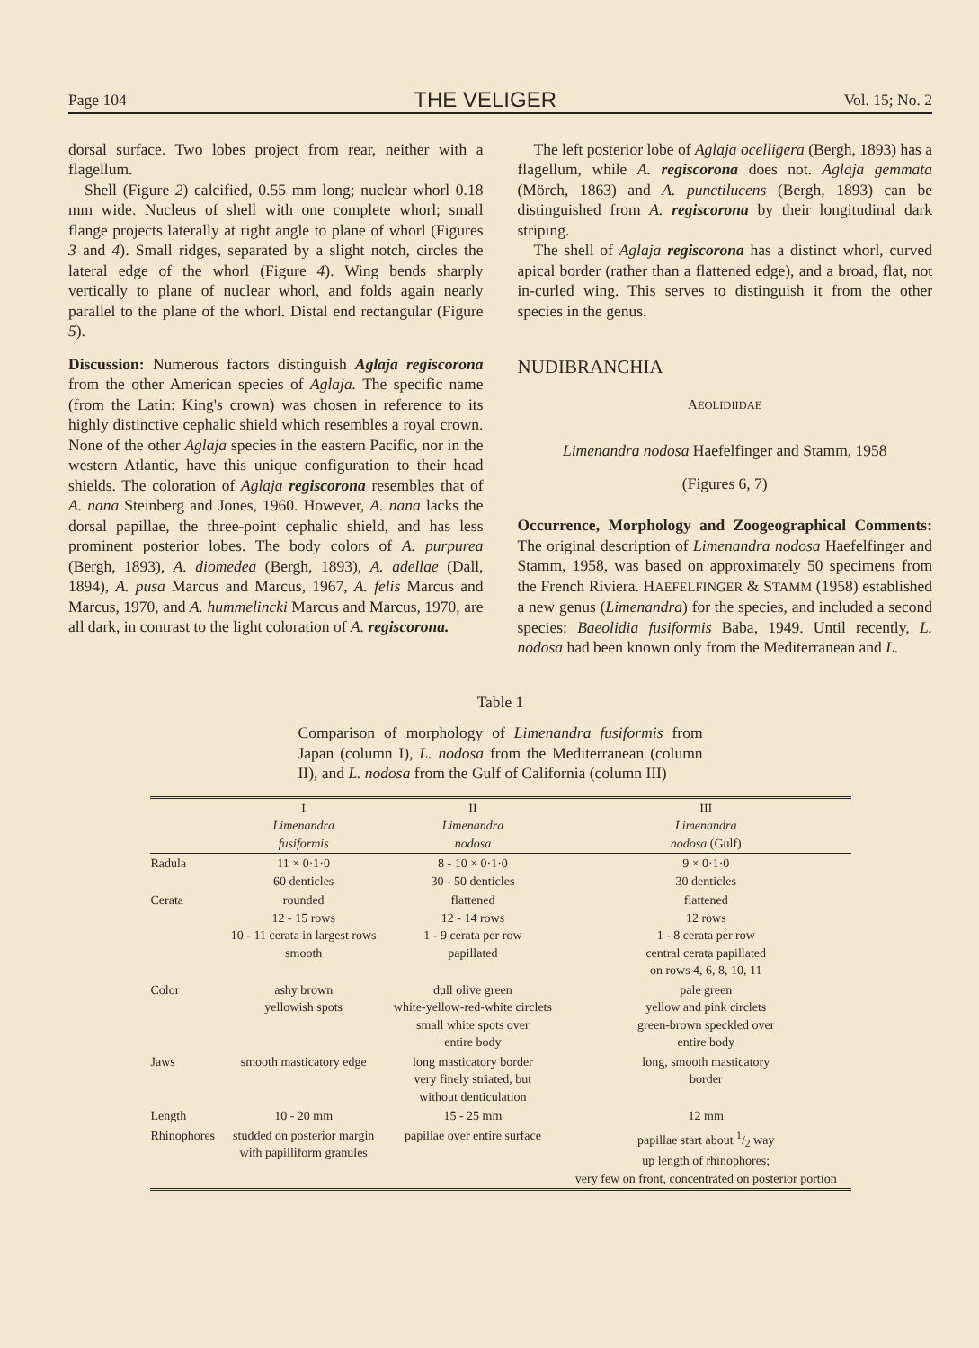Page 104 THE VELIGER Vol. 15; No. 2
dorsal surface. Two lobes project from rear, neither with a flagellum.
Shell (Figure 2) calcified, 0.55 mm long; nuclear whorl 0.18 mm wide. Nucleus of shell with one complete whorl; small flange projects laterally at right angle to plane of whorl (Figures 3 and 4). Small ridges, separated by a slight notch, circles the lateral edge of the whorl (Figure 4). Wing bends sharply vertically to plane of nuclear whorl, and folds again nearly parallel to the plane of the whorl. Distal end rectangular (Figure 5).
Discussion: Numerous factors distinguish Aglaja regiscorona from the other American species of Aglaja. The specific name (from the Latin: King's crown) was chosen in reference to its highly distinctive cephalic shield which resembles a royal crown. None of the other Aglaja species in the eastern Pacific, nor in the western Atlantic, have this unique configuration to their head shields. The coloration of Aglaja regiscorona resembles that of A. nana Steinberg and Jones, 1960. However, A. nana lacks the dorsal papillae, the three-point cephalic shield, and has less prominent posterior lobes. The body colors of A. purpurea (Bergh, 1893), A. diomedea (Bergh, 1893), A. adellae (Dall, 1894), A. pusa Marcus and Marcus, 1967, A. felis Marcus and Marcus, 1970, and A. hummelincki Marcus and Marcus, 1970, are all dark, in contrast to the light coloration of A. regiscorona.
The left posterior lobe of Aglaja ocelligera (Bergh, 1893) has a flagellum, while A. regiscorona does not. Aglaja gemmata (Mörch, 1863) and A. punctilucens (Bergh, 1893) can be distinguished from A. regiscorona by their longitudinal dark striping.
The shell of Aglaja regiscorona has a distinct whorl, curved apical border (rather than a flattened edge), and a broad, flat, not in-curled wing. This serves to distinguish it from the other species in the genus.
NUDIBRANCHIA
AEOLIDIIDAE
Limenandra nodosa Haefelfinger and Stamm, 1958
(Figures 6, 7)
Occurrence, Morphology and Zoogeographical Comments: The original description of Limenandra nodosa Haefelfinger and Stamm, 1958, was based on approximately 50 specimens from the French Riviera. HAEFELFINGER & STAMM (1958) established a new genus (Limenandra) for the species, and included a second species: Baeolidia fusiformis Baba, 1949. Until recently, L. nodosa had been known only from the Mediterranean and L.
Table 1
Comparison of morphology of Limenandra fusiformis from Japan (column I), L. nodosa from the Mediterranean (column II), and L. nodosa from the Gulf of California (column III)
| | I Limenandra fusiformis | II Limenandra nodosa | III Limenandra nodosa (Gulf) |
| --- | --- | --- | --- |
| Radula | 11 × 0·1·0 60 denticles | 8 - 10 × 0·1·0 30 - 50 denticles | 9 × 0·1·0 30 denticles |
| Cerata | rounded 12 - 15 rows 10 - 11 cerata in largest rows smooth | flattened 12 - 14 rows 1 - 9 cerata per row papillated | flattened 12 rows 1 - 8 cerata per row central cerata papillated on rows 4, 6, 8, 10, 11 |
| Color | ashy brown yellowish spots | dull olive green white-yellow-red-white circlets small white spots over entire body | pale green yellow and pink circlets green-brown speckled over entire body |
| Jaws | smooth masticatory edge | long masticatory border very finely striated, but without denticulation | long, smooth masticatory border |
| Length | 10 - 20 mm | 15 - 25 mm | 12 mm |
| Rhinophores | studded on posterior margin with papilliform granules | papillae over entire surface | papillae start about 1/2 way up length of rhinophores; very few on front, concentrated on posterior portion |